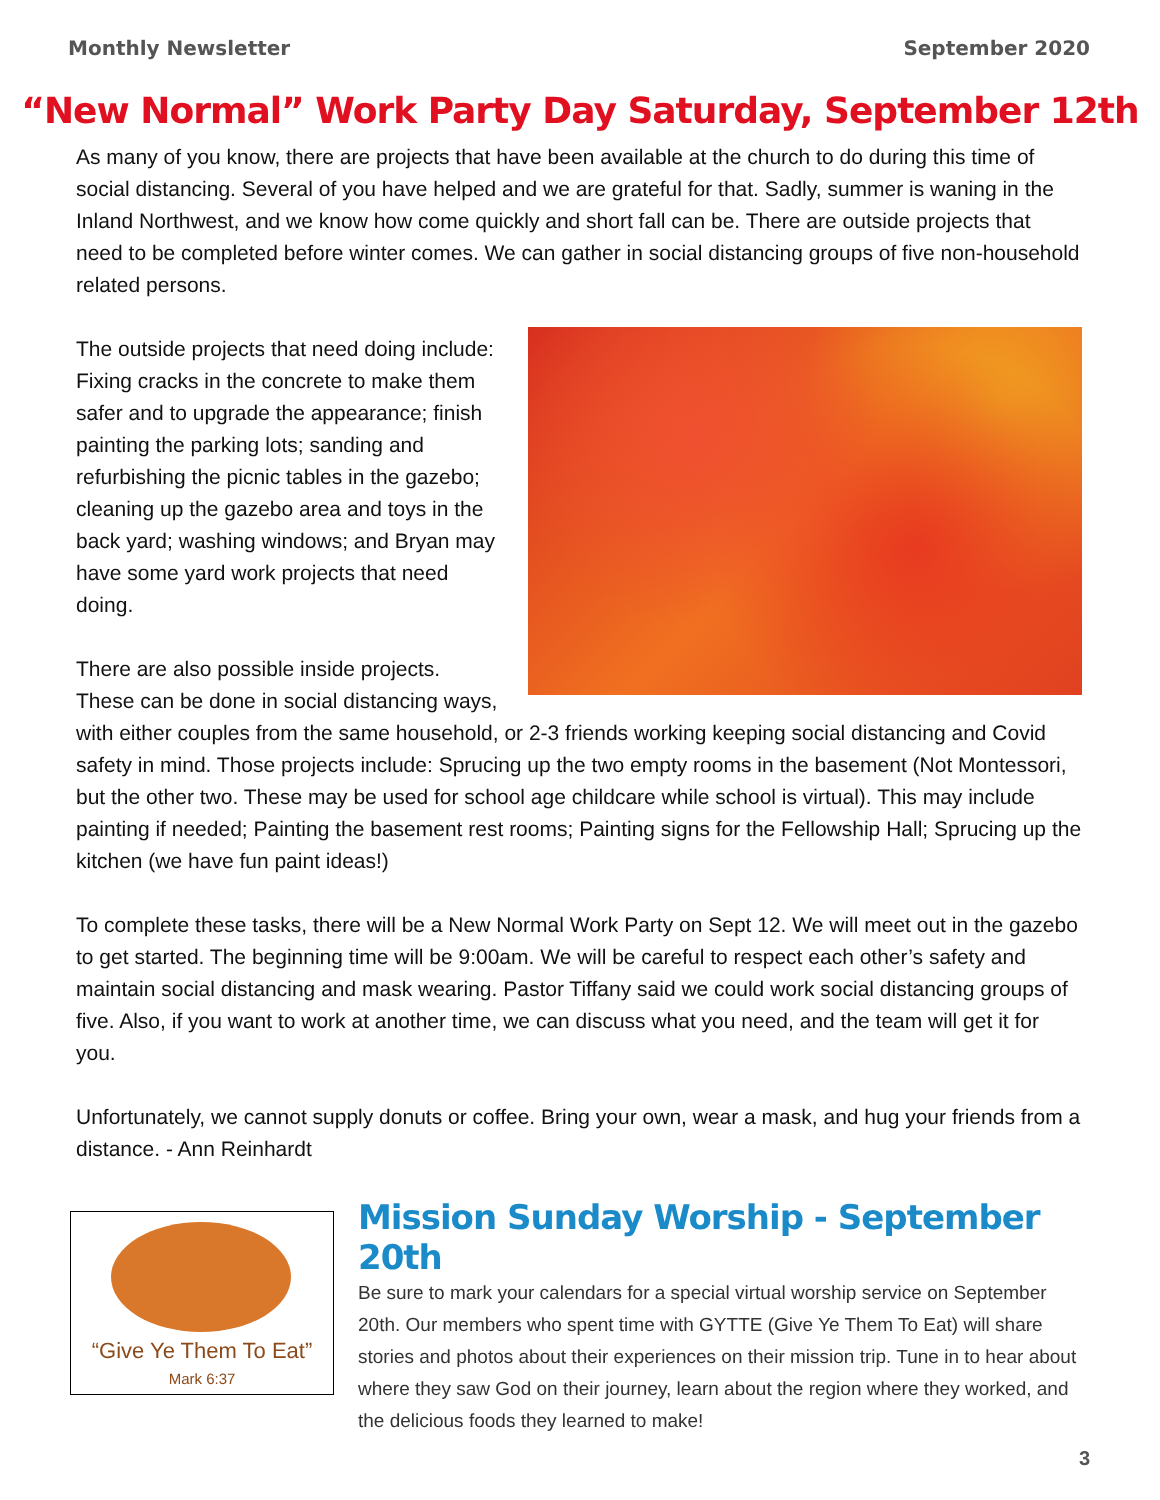Monthly Newsletter September 2020
“New Normal” Work Party Day Saturday, September 12th
As many of you know, there are projects that have been available at the church to do during this time of social distancing. Several of you have helped and we are grateful for that. Sadly, summer is waning in the Inland Northwest, and we know how come quickly and short fall can be. There are outside projects that need to be completed before winter comes. We can gather in social distancing groups of five non-household related persons.
The outside projects that need doing include: Fixing cracks in the concrete to make them safer and to upgrade the appearance; finish painting the parking lots; sanding and refurbishing the picnic tables in the gazebo; cleaning up the gazebo area and toys in the back yard; washing windows; and Bryan may have some yard work projects that need doing.
There are also possible inside projects. These can be done in social distancing ways, with either couples from the same household, or 2-3 friends working keeping social distancing and Covid safety in mind. Those projects include: Sprucing up the two empty rooms in the basement (Not Montessori, but the other two. These may be used for school age childcare while school is virtual). This may include painting if needed; Painting the basement rest rooms; Painting signs for the Fellowship Hall; Sprucing up the kitchen (we have fun paint ideas!)
To complete these tasks, there will be a New Normal Work Party on Sept 12. We will meet out in the gazebo to get started. The beginning time will be 9:00am. We will be careful to respect each other’s safety and maintain social distancing and mask wearing. Pastor Tiffany said we could work social distancing groups of five. Also, if you want to work at another time, we can discuss what you need, and the team will get it for you.
Unfortunately, we cannot supply donuts or coffee. Bring your own, wear a mask, and hug your friends from a distance. - Ann Reinhardt
“Give Ye Them To Eat”
Mark 6:37
Mission Sunday Worship - September 20th
Be sure to mark your calendars for a special virtual worship service on September 20th. Our members who spent time with GYTTE (Give Ye Them To Eat) will share stories and photos about their experiences on their mission trip. Tune in to hear about where they saw God on their journey, learn about the region where they worked, and the delicious foods they learned to make!
3